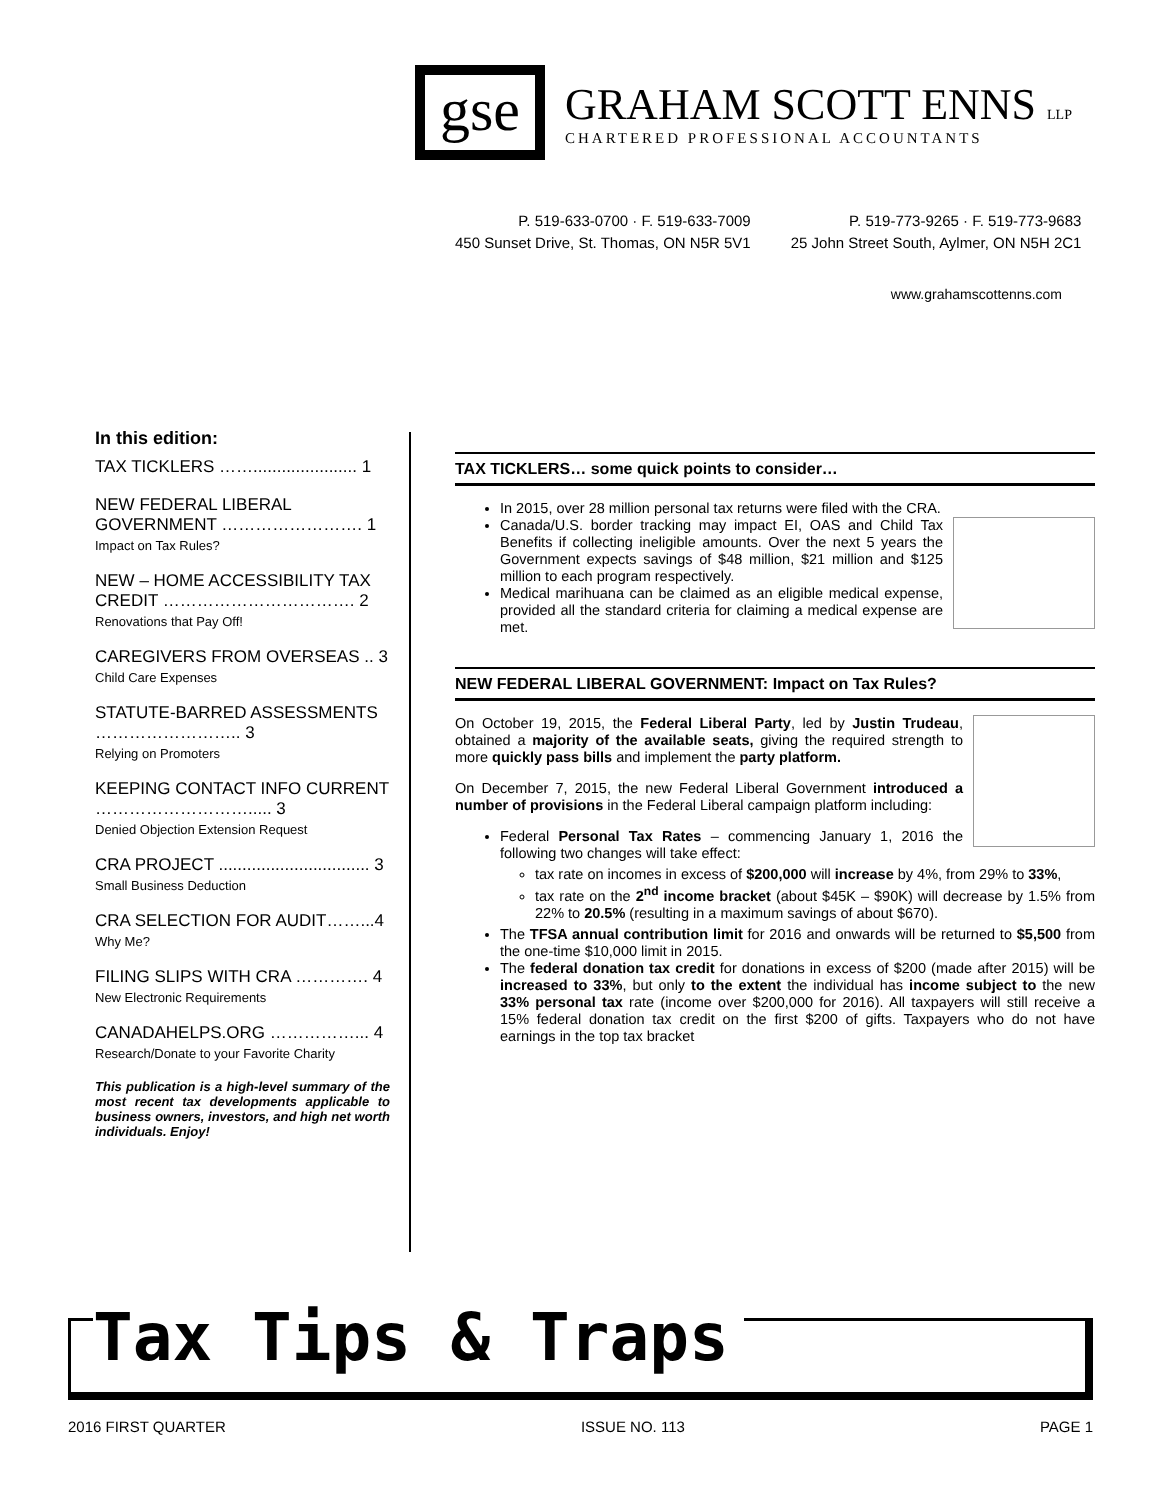gse
GRAHAM SCOTT ENNS LLP
CHARTERED PROFESSIONAL ACCOUNTANTS
P. 519-633-0700 · F. 519-633-7009
450 Sunset Drive, St. Thomas, ON N5R 5V1
P. 519-773-9265 · F. 519-773-9683
25 John Street South, Aylmer, ON N5H 2C1
www.grahamscottenns.com
In this edition:
TAX TICKLERS ……...................... 1
NEW FEDERAL LIBERAL GOVERNMENT ……………………. 1
Impact on Tax Rules?
NEW – HOME ACCESSIBILITY TAX CREDIT ……………………………. 2
Renovations that Pay Off!
CAREGIVERS FROM OVERSEAS .. 3
Child Care Expenses
STATUTE-BARRED ASSESSMENTS …………………….. 3
Relying on Promoters
KEEPING CONTACT INFO CURRENT ………………………..... 3
Denied Objection Extension Request
CRA PROJECT ................................ 3
Small Business Deduction
CRA SELECTION FOR AUDIT……...4
Why Me?
FILING SLIPS WITH CRA …………. 4
New Electronic Requirements
CANADAHELPS.ORG ……………... 4
Research/Donate to your Favorite Charity
This publication is a high-level summary of the most recent tax developments applicable to business owners, investors, and high net worth individuals. Enjoy!
TAX TICKLERS… some quick points to consider…
In 2015, over 28 million personal tax returns were filed with the CRA.
Canada/U.S. border tracking may impact EI, OAS and Child Tax Benefits if collecting ineligible amounts. Over the next 5 years the Government expects savings of $48 million, $21 million and $125 million to each program respectively.
Medical marihuana can be claimed as an eligible medical expense, provided all the standard criteria for claiming a medical expense are met.
NEW FEDERAL LIBERAL GOVERNMENT: Impact on Tax Rules?
On October 19, 2015, the Federal Liberal Party, led by Justin Trudeau, obtained a majority of the available seats, giving the required strength to more quickly pass bills and implement the party platform.
On December 7, 2015, the new Federal Liberal Government introduced a number of provisions in the Federal Liberal campaign platform including:
Federal Personal Tax Rates – commencing January 1, 2016 the following two changes will take effect:
tax rate on incomes in excess of $200,000 will increase by 4%, from 29% to 33%,
tax rate on the 2<sup>nd</sup> income bracket (about $45K – $90K) will decrease by 1.5% from 22% to 20.5% (resulting in a maximum savings of about $670).
The TFSA annual contribution limit for 2016 and onwards will be returned to $5,500 from the one-time $10,000 limit in 2015.
The federal donation tax credit for donations in excess of $200 (made after 2015) will be increased to 33%, but only to the extent the individual has income subject to the new 33% personal tax rate (income over $200,000 for 2016). All taxpayers will still receive a 15% federal donation tax credit on the first $200 of gifts. Taxpayers who do not have earnings in the top tax bracket
Tax Tips & Traps
2016 FIRST QUARTER ISSUE NO. 113 PAGE 1